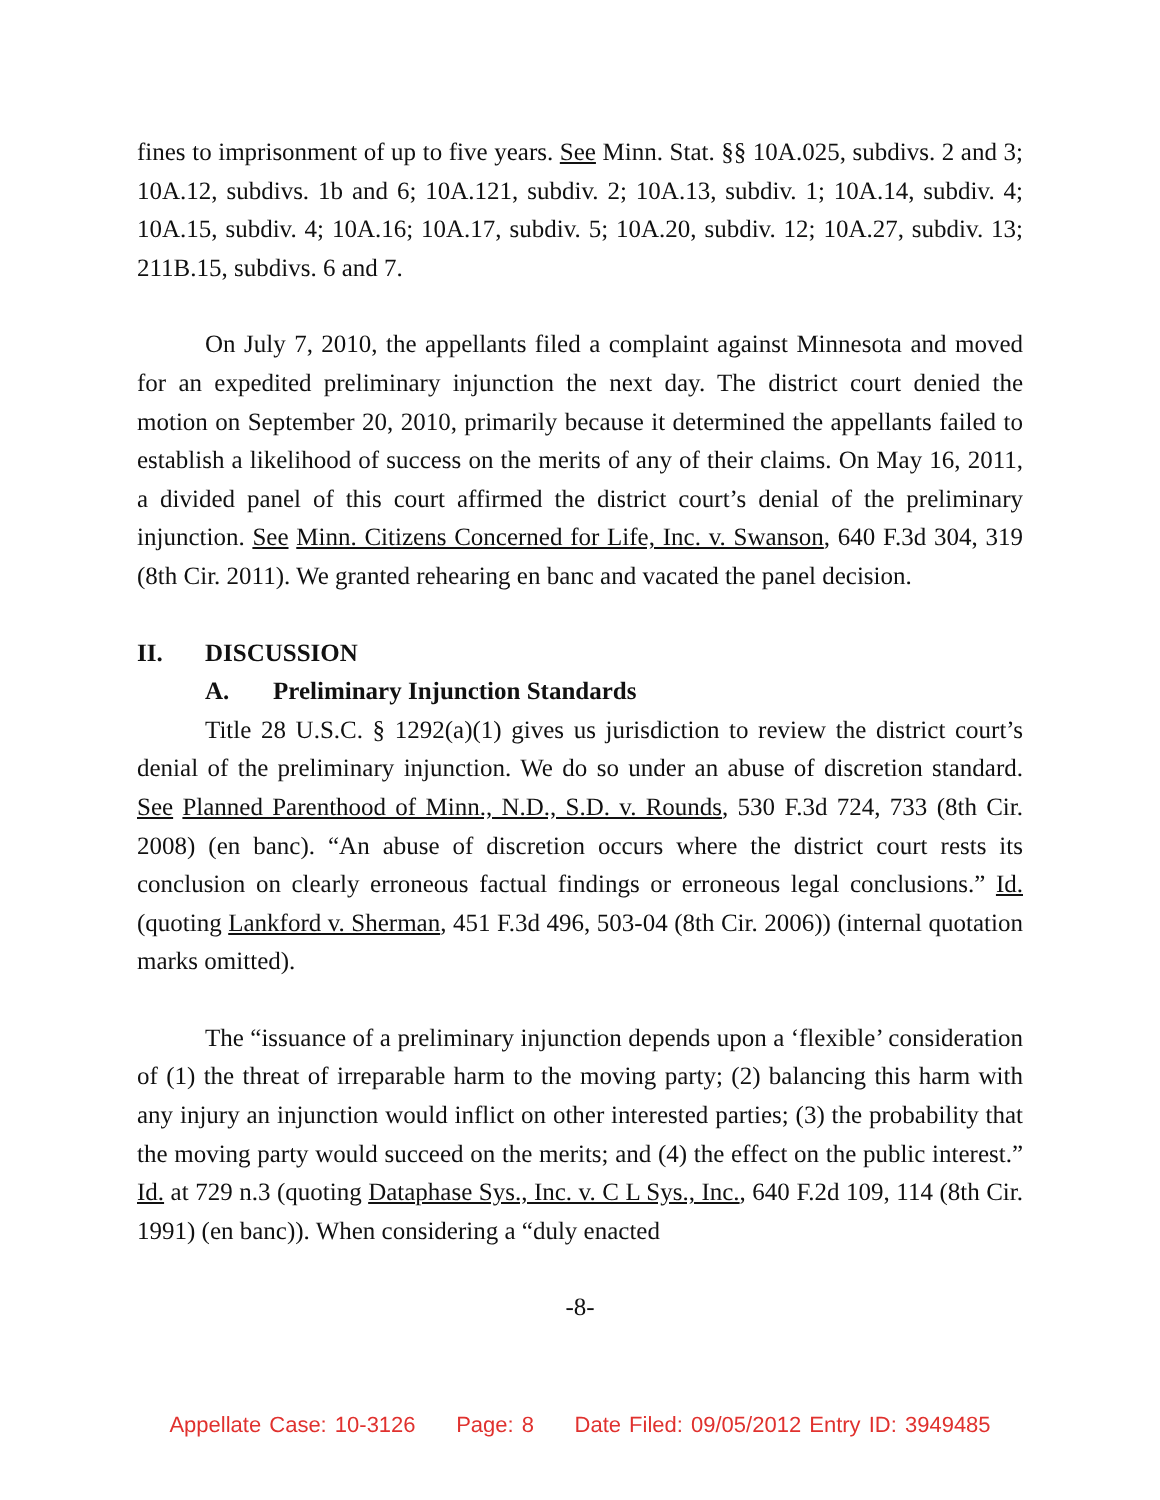fines to imprisonment of up to five years. See Minn. Stat. §§ 10A.025, subdivs. 2 and 3; 10A.12, subdivs. 1b and 6; 10A.121, subdiv. 2; 10A.13, subdiv. 1; 10A.14, subdiv. 4; 10A.15, subdiv. 4; 10A.16; 10A.17, subdiv. 5; 10A.20, subdiv. 12; 10A.27, subdiv. 13; 211B.15, subdivs. 6 and 7.
On July 7, 2010, the appellants filed a complaint against Minnesota and moved for an expedited preliminary injunction the next day. The district court denied the motion on September 20, 2010, primarily because it determined the appellants failed to establish a likelihood of success on the merits of any of their claims. On May 16, 2011, a divided panel of this court affirmed the district court’s denial of the preliminary injunction. See Minn. Citizens Concerned for Life, Inc. v. Swanson, 640 F.3d 304, 319 (8th Cir. 2011). We granted rehearing en banc and vacated the panel decision.
II. DISCUSSION
A. Preliminary Injunction Standards
Title 28 U.S.C. § 1292(a)(1) gives us jurisdiction to review the district court’s denial of the preliminary injunction. We do so under an abuse of discretion standard. See Planned Parenthood of Minn., N.D., S.D. v. Rounds, 530 F.3d 724, 733 (8th Cir. 2008) (en banc). “An abuse of discretion occurs where the district court rests its conclusion on clearly erroneous factual findings or erroneous legal conclusions.” Id. (quoting Lankford v. Sherman, 451 F.3d 496, 503-04 (8th Cir. 2006)) (internal quotation marks omitted).
The “issuance of a preliminary injunction depends upon a ‘flexible’ consideration of (1) the threat of irreparable harm to the moving party; (2) balancing this harm with any injury an injunction would inflict on other interested parties; (3) the probability that the moving party would succeed on the merits; and (4) the effect on the public interest.” Id. at 729 n.3 (quoting Dataphase Sys., Inc. v. C L Sys., Inc., 640 F.2d 109, 114 (8th Cir. 1991) (en banc)). When considering a “duly enacted
-8-
Appellate Case: 10-3126 Page: 8 Date Filed: 09/05/2012 Entry ID: 3949485